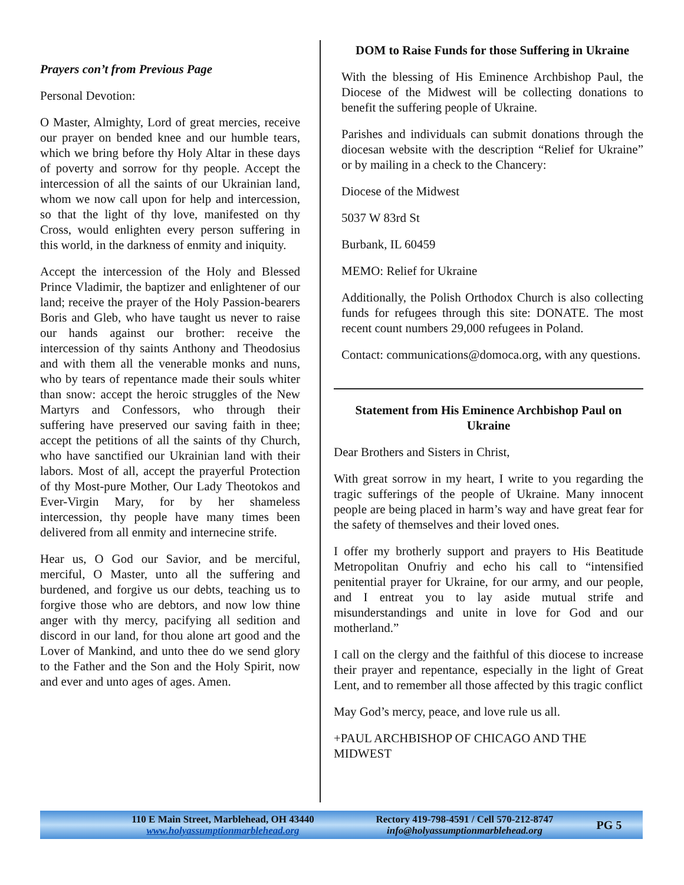Prayers con’t from Previous Page
Personal Devotion:
O Master, Almighty, Lord of great mercies, receive our prayer on bended knee and our humble tears, which we bring before thy Holy Altar in these days of poverty and sorrow for thy people. Accept the intercession of all the saints of our Ukrainian land, whom we now call upon for help and intercession, so that the light of thy love, manifested on thy Cross, would enlighten every person suffering in this world, in the darkness of enmity and iniquity.
Accept the intercession of the Holy and Blessed Prince Vladimir, the baptizer and enlightener of our land; receive the prayer of the Holy Passion-bearers Boris and Gleb, who have taught us never to raise our hands against our brother: receive the intercession of thy saints Anthony and Theodosius and with them all the venerable monks and nuns, who by tears of repentance made their souls whiter than snow: accept the heroic struggles of the New Martyrs and Confessors, who through their suffering have preserved our saving faith in thee; accept the petitions of all the saints of thy Church, who have sanctified our Ukrainian land with their labors. Most of all, accept the prayerful Protection of thy Most-pure Mother, Our Lady Theotokos and Ever-Virgin Mary, for by her shameless intercession, thy people have many times been delivered from all enmity and internecine strife.
Hear us, O God our Savior, and be merciful, merciful, O Master, unto all the suffering and burdened, and forgive us our debts, teaching us to forgive those who are debtors, and now low thine anger with thy mercy, pacifying all sedition and discord in our land, for thou alone art good and the Lover of Mankind, and unto thee do we send glory to the Father and the Son and the Holy Spirit, now and ever and unto ages of ages. Amen.
DOM to Raise Funds for those Suffering in Ukraine
With the blessing of His Eminence Archbishop Paul, the Diocese of the Midwest will be collecting donations to benefit the suffering people of Ukraine.
Parishes and individuals can submit donations through the diocesan website with the description “Relief for Ukraine” or by mailing in a check to the Chancery:
Diocese of the Midwest
5037 W 83rd St
Burbank, IL 60459
MEMO: Relief for Ukraine
Additionally, the Polish Orthodox Church is also collecting funds for refugees through this site: DONATE. The most recent count numbers 29,000 refugees in Poland.
Contact: communications@domoca.org, with any questions.
Statement from His Eminence Archbishop Paul on Ukraine
Dear Brothers and Sisters in Christ,
With great sorrow in my heart, I write to you regarding the tragic sufferings of the people of Ukraine. Many innocent people are being placed in harm’s way and have great fear for the safety of themselves and their loved ones.
I offer my brotherly support and prayers to His Beatitude Metropolitan Onufriy and echo his call to “intensified penitential prayer for Ukraine, for our army, and our people, and I entreat you to lay aside mutual strife and misunderstandings and unite in love for God and our motherland.”
I call on the clergy and the faithful of this diocese to increase their prayer and repentance, especially in the light of Great Lent, and to remember all those affected by this tragic conflict
May God’s mercy, peace, and love rule us all.
+PAUL ARCHBISHOP OF CHICAGO AND THE MIDWEST
110 E Main Street, Marblehead, OH 43440
www.holyassumptionmarblehead.org
Rectory 419-798-4591 / Cell 570-212-8747
info@holyassumptionmarblehead.org
PG 5